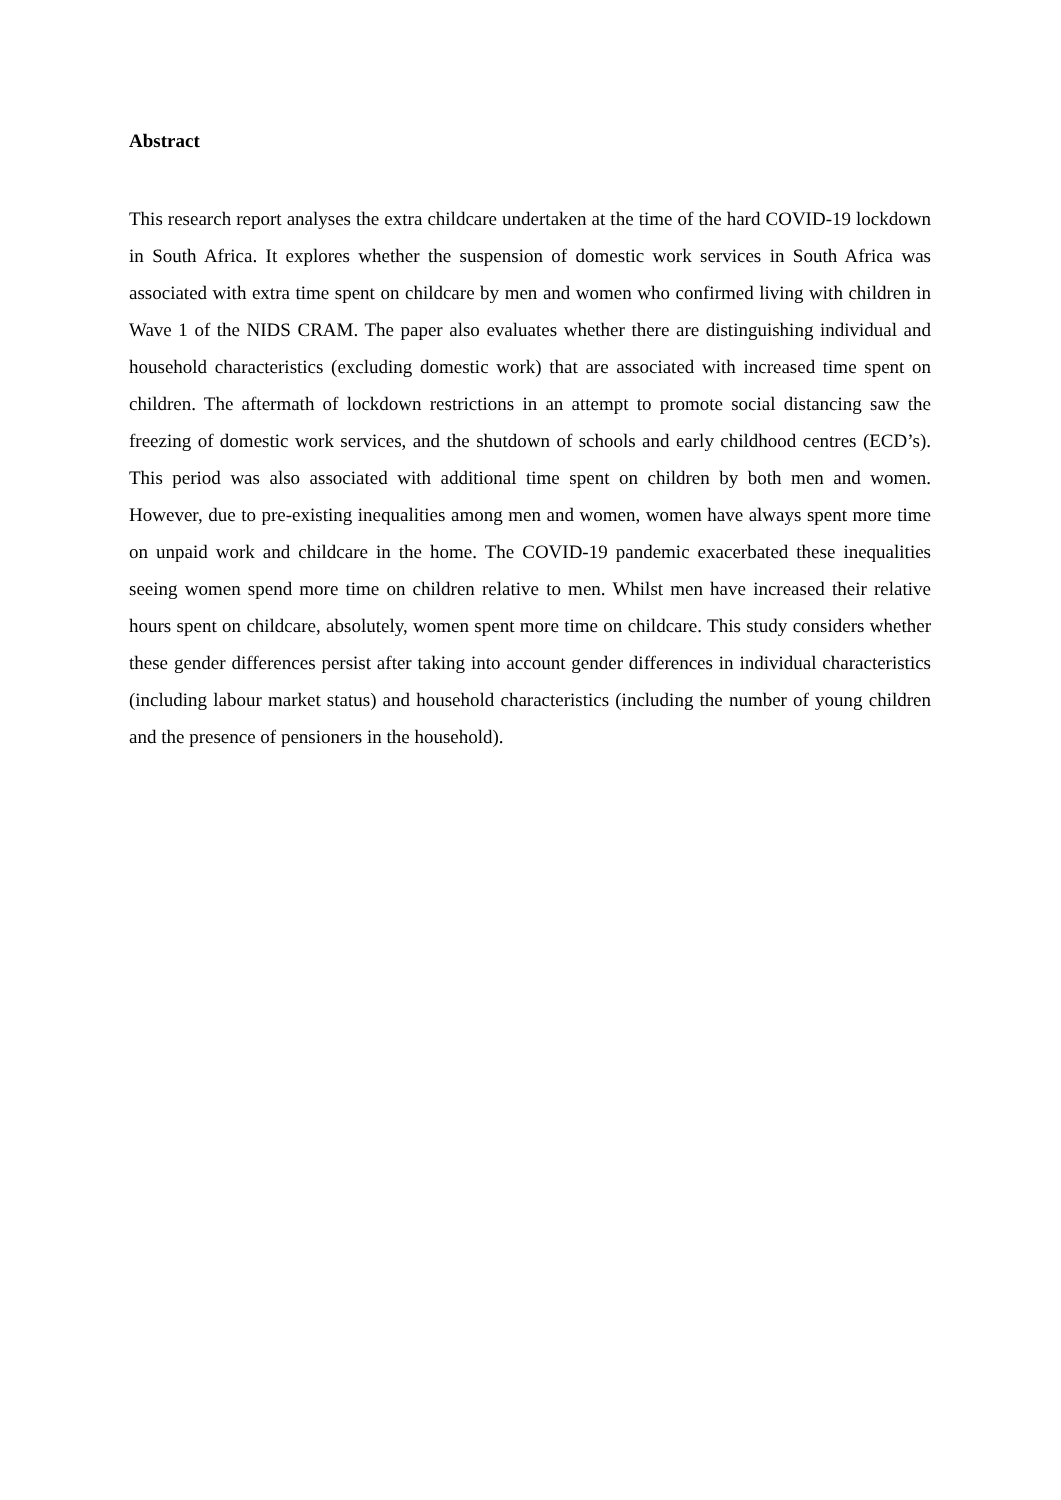Abstract
This research report analyses the extra childcare undertaken at the time of the hard COVID-19 lockdown in South Africa. It explores whether the suspension of domestic work services in South Africa was associated with extra time spent on childcare by men and women who confirmed living with children in Wave 1 of the NIDS CRAM. The paper also evaluates whether there are distinguishing individual and household characteristics (excluding domestic work) that are associated with increased time spent on children. The aftermath of lockdown restrictions in an attempt to promote social distancing saw the freezing of domestic work services, and the shutdown of schools and early childhood centres (ECD’s). This period was also associated with additional time spent on children by both men and women. However, due to pre-existing inequalities among men and women, women have always spent more time on unpaid work and childcare in the home. The COVID-19 pandemic exacerbated these inequalities seeing women spend more time on children relative to men. Whilst men have increased their relative hours spent on childcare, absolutely, women spent more time on childcare. This study considers whether these gender differences persist after taking into account gender differences in individual characteristics (including labour market status) and household characteristics (including the number of young children and the presence of pensioners in the household).